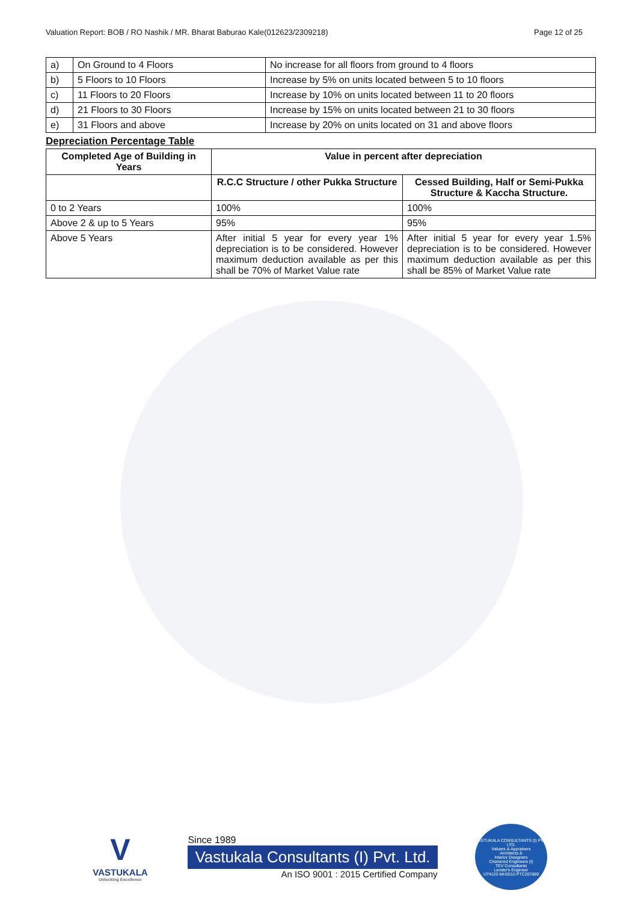Valuation Report: BOB / RO Nashik / MR. Bharat Baburao Kale(012623/2309218) Page 12 of 25
| a) | On Ground to 4 Floors | No increase for all floors from ground to 4 floors |
| b) | 5 Floors to 10 Floors | Increase by 5% on units located between 5 to 10 floors |
| c) | 11 Floors to 20 Floors | Increase by 10% on units located between 11 to 20 floors |
| d) | 21 Floors to 30 Floors | Increase by 15% on units located between 21 to 30 floors |
| e) | 31 Floors and above | Increase by 20% on units located on 31 and above floors |
Depreciation Percentage Table
| Completed Age of Building in Years | Value in percent after depreciation | |
| --- | --- | --- |
| | R.C.C Structure / other Pukka Structure | Cessed Building, Half or Semi-Pukka Structure & Kaccha Structure. |
| 0 to 2 Years | 100% | 100% |
| Above 2 & up to 5 Years | 95% | 95% |
| Above 5 Years | After initial 5 year for every year 1% depreciation is to be considered. However maximum deduction available as per this shall be 70% of Market Value rate | After initial 5 year for every year 1.5% depreciation is to be considered. However maximum deduction available as per this shall be 85% of Market Value rate |
V
VASTUKALA
Unlocking Excellence
Since 1989
Vastukala Consultants (I) Pvt. Ltd.
An ISO 9001 : 2015 Certified Company
VASTUKALA CONSULTANTS (I) PVT. LTD.
Valuers & Appraisers
Architects &
Interior Designers
Chartered Engineers (I)
TEV Consultants
Lender's Engineer
U74120 MH2010 PTC207869